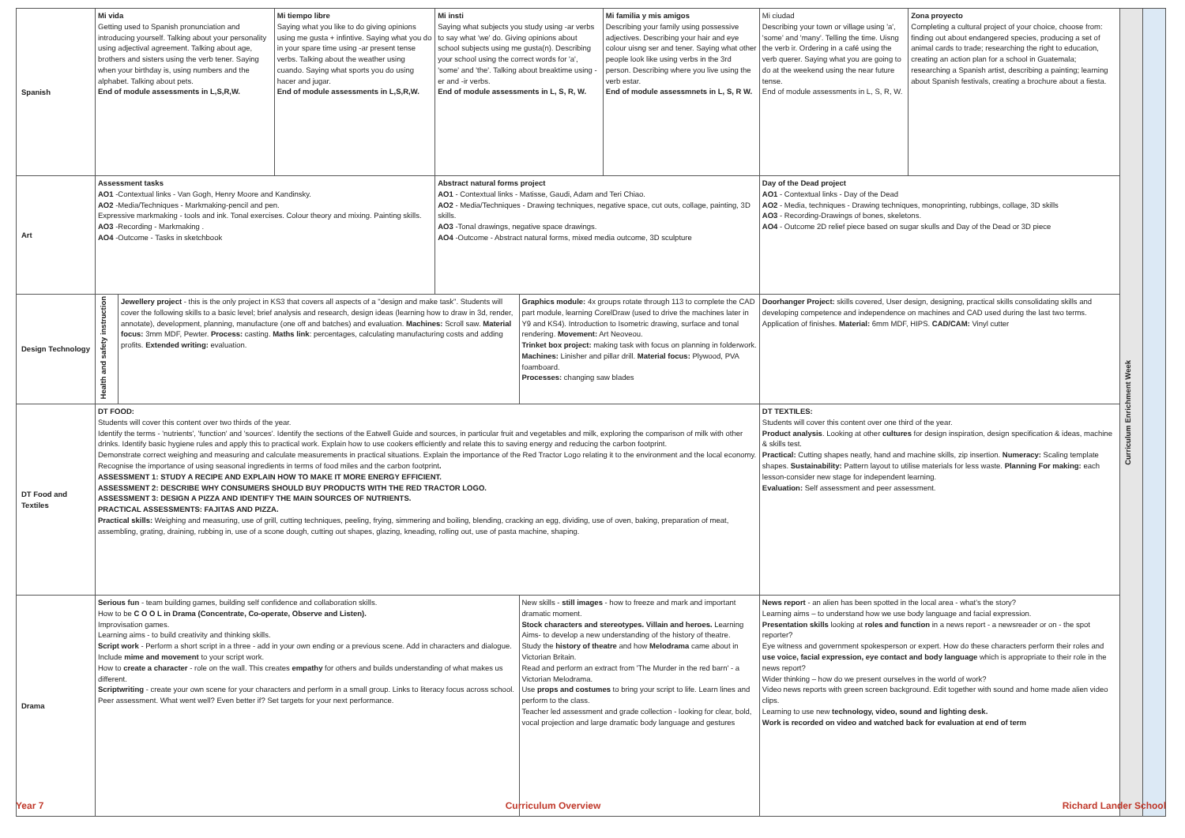| Spanish | Mi vida Getting used to Spanish pronunciation and introducing yourself. Talking about your personality using adjectival agreement. Talking about age, brothers and sisters using the verb tener. Saying when your birthday is, using numbers and the alphabet. Talking about pets. End of module assessments in L,S,R,W. | | Mi tiempo libre Saying what you like to do giving opinions using me gusta + infintive. Saying what you do in your spare time using -ar present tense verbs. Talking about the weather using cuando. Saying what sports you do using hacer and jugar. End of module assessments in L,S,R,W. | Mi insti Saying what subjects you study using -ar verbs to say what 'we' do. Giving opinions about school subjects using me gusta(n). Describing your school using the correct words for 'a', 'some' and 'the'. Talking about breaktime using -er and -ir verbs. End of module assessments in L, S, R, W. | | Mi familia y mis amigos Describing your family using possessive adjectives. Describing your hair and eye colour uisng ser and tener. Saying what other people look like using verbs in the 3rd person. Describing where you live using the verb estar. End of module assessmnets in L, S, R W. | Mi ciudad Describing your town or village using 'a', 'some' and 'many'. Telling the time. Uisng the verb ir. Ordering in a café using the verb querer. Saying what you are going to do at the weekend using the near future tense. End of module assessments in L, S, R, W. | Zona proyecto Completing a cultural project of your choice, choose from: finding out about endangered species, producing a set of animal cards to trade; researching the right to education, creating an action plan for a school in Guatemala; researching a Spanish artist, describing a painting; learning about Spanish festivals, creating a brochure about a fiesta. | Curriculum Enrichment Week | |
| Art | Assessment tasks AO1 -Contextual links - Van Gogh, Henry Moore and Kandinsky. AO2 -Media/Techniques - Markmaking-pencil and pen. Expressive markmaking - tools and ink. Tonal exercises. Colour theory and mixing. Painting skills. AO3 -Recording - Markmaking . AO4 -Outcome - Tasks in sketchbook | | | Abstract natural forms project AO1 - Contextual links - Matisse, Gaudi, Adam and Teri Chiao. AO2 - Media/Techniques - Drawing techniques, negative space, cut outs, collage, painting, 3D skills. AO3 -Tonal drawings, negative space drawings. AO4 -Outcome - Abstract natural forms, mixed media outcome, 3D sculpture | | | Day of the Dead project AO1 - Contextual links - Day of the Dead AO2 - Media, techniques - Drawing techniques, monoprinting, rubbings, collage, 3D skills AO3 - Recording-Drawings of bones, skeletons. AO4 - Outcome 2D relief piece based on sugar skulls and Day of the Dead or 3D piece | | | |
| Design Technology | Health and safety instruction | Jewellery project - this is the only project in KS3 that covers all aspects of a "design and make task". Students will cover the following skills to a basic level; brief analysis and research, design ideas (learning how to draw in 3d, render, annotate), development, planning, manufacture (one off and batches) and evaluation. Machines: Scroll saw. Material focus: 3mm MDF, Pewter. Process: casting. Maths link : percentages, calculating manufacturing costs and adding profits. Extended writing: evaluation. | | | Graphics module: 4x groups rotate through 113 to complete the CAD part module, learning CorelDraw (used to drive the machines later in Y9 and KS4). Introduction to Isometric drawing, surface and tonal rendering. Movement: Art Neoveou. Trinket box project: making task with focus on planning in folderwork. Machines: Linisher and pillar drill. Material focus: Plywood, PVA foamboard. Processes: changing saw blades | | Doorhanger Project: skills covered, User design, designing, practical skills consolidating skills and developing competence and independence on machines and CAD used during the last two terms. Application of finishes. Material: 6mm MDF, HIPS. CAD/CAM: Vinyl cutter | | | |
| DT Food and Textiles | DT FOOD: Students will cover this content over two thirds of the year. Identify the terms - 'nutrients', 'function' and 'sources'. Identify the sections of the Eatwell Guide and sources, in particular fruit and vegetables and milk, exploring the comparison of milk with other drinks. Identify basic hygiene rules and apply this to practical work. Explain how to use cookers efficiently and relate this to saving energy and reducing the carbon footprint. Demonstrate correct weighing and measuring and calculate measurements in practical situations. Explain the importance of the Red Tractor Logo relating it to the environment and the local economy. Recognise the importance of using seasonal ingredients in terms of food miles and the carbon footprint . ASSESSMENT 1: STUDY A RECIPE AND EXPLAIN HOW TO MAKE IT MORE ENERGY EFFICIENT. ASSESSMENT 2: DESCRIBE WHY CONSUMERS SHOULD BUY PRODUCTS WITH THE RED TRACTOR LOGO. ASSESSMENT 3: DESIGN A PIZZA AND IDENTIFY THE MAIN SOURCES OF NUTRIENTS. PRACTICAL ASSESSMENTS: FAJITAS AND PIZZA. Practical skills: Weighing and measuring, use of grill, cutting techniques, peeling, frying, simmering and boiling, blending, cracking an egg, dividing, use of oven, baking, preparation of meat, assembling, grating, draining, rubbing in, use of a scone dough, cutting out shapes, glazing, kneading, rolling out, use of pasta machine, shaping. | | | | | | DT TEXTILES: Students will cover this content over one third of the year. Product analysis . Looking at other cultures for design inspiration, design specification & ideas, machine & skills test. Practical: Cutting shapes neatly, hand and machine skills, zip insertion. Numeracy: Scaling template shapes. Sustainability: Pattern layout to utilise materials for less waste. Planning For making: each lesson-consider new stage for independent learning. Evaluation: Self assessment and peer assessment. | | | |
| Drama | Serious fun - team building games, building self confidence and collaboration skills. How to be C O O L in Drama (Concentrate, Co-operate, Observe and Listen). Improvisation games. Learning aims - to build creativity and thinking skills. Script work - Perform a short script in a three - add in your own ending or a previous scene. Add in characters and dialogue. Include mime and movement to your script work. How to create a character - role on the wall. This creates empathy for others and builds understanding of what makes us different. Scriptwriting - create your own scene for your characters and perform in a small group. Links to literacy focus across school. Peer assessment. What went well? Even better if? Set targets for your next performance. | | | | New skills - still images - how to freeze and mark and important dramatic moment. Stock characters and stereotypes. Villain and heroes. Learning Aims- to develop a new understanding of the history of theatre. Study the history of theatre and how Melodrama came about in Victorian Britain. Read and perform an extract from 'The Murder in the red barn' - a Victorian Melodrama. Use props and costumes to bring your script to life. Learn lines and perform to the class. Teacher led assessment and grade collection - looking for clear, bold, vocal projection and large dramatic body language and gestures | | News report - an alien has been spotted in the local area - what's the story? Learning aims – to understand how we use body language and facial expression. Presentation skills looking at roles and function in a news report - a newsreader or on - the spot reporter? Eye witness and government spokesperson or expert. How do these characters perform their roles and use voice, facial expression, eye contact and body language which is appropriate to their role in the news report? Wider thinking – how do we present ourselves in the world of work? Video news reports with green screen background. Edit together with sound and home made alien video clips. Learning to use new technology, video, sound and lighting desk. Work is recorded on video and watched back for evaluation at end of term | | | |
Year 7 Curriculum Overview Richard Lander School